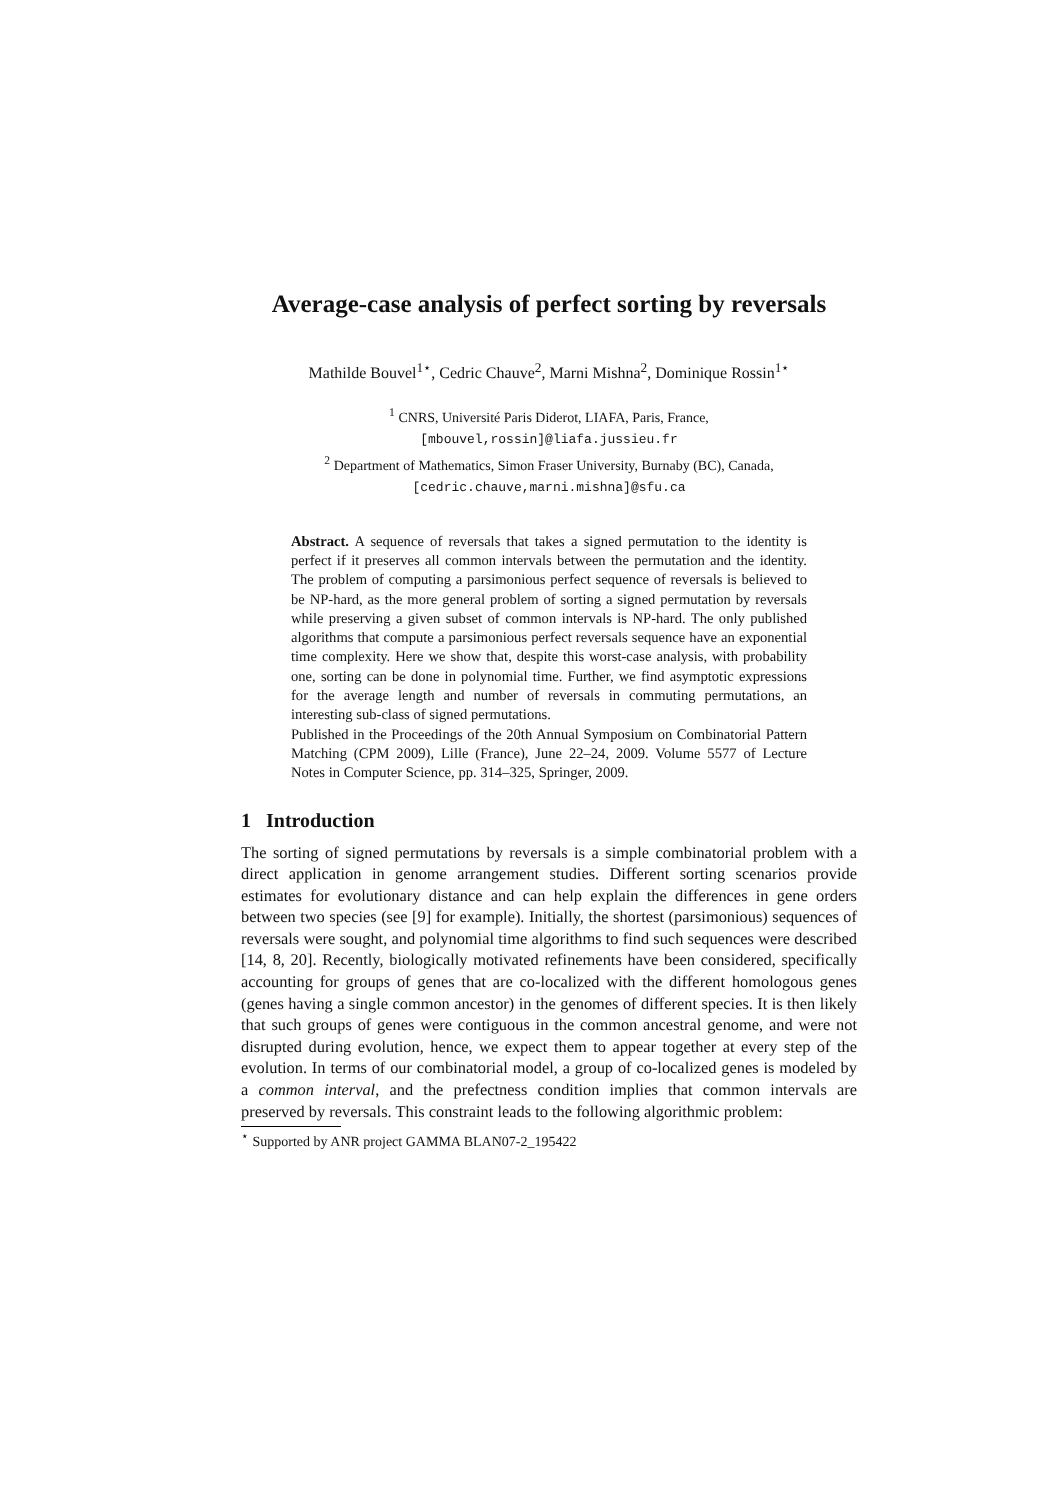Average-case analysis of perfect sorting by reversals
Mathilde Bouvel<sup>1⋆</sup>, Cedric Chauve<sup>2</sup>, Marni Mishna<sup>2</sup>, Dominique Rossin<sup>1⋆</sup>
<sup>1</sup> CNRS, Université Paris Diderot, LIAFA, Paris, France,
[mbouvel,rossin]@liafa.jussieu.fr
<sup>2</sup> Department of Mathematics, Simon Fraser University, Burnaby (BC), Canada,
[cedric.chauve,marni.mishna]@sfu.ca
Abstract. A sequence of reversals that takes a signed permutation to the identity is perfect if it preserves all common intervals between the permutation and the identity. The problem of computing a parsimonious perfect sequence of reversals is believed to be NP-hard, as the more general problem of sorting a signed permutation by reversals while preserving a given subset of common intervals is NP-hard. The only published algorithms that compute a parsimonious perfect reversals sequence have an exponential time complexity. Here we show that, despite this worst-case analysis, with probability one, sorting can be done in polynomial time. Further, we find asymptotic expressions for the average length and number of reversals in commuting permutations, an interesting sub-class of signed permutations.
Published in the Proceedings of the 20th Annual Symposium on Combinatorial Pattern Matching (CPM 2009), Lille (France), June 22–24, 2009. Volume 5577 of Lecture Notes in Computer Science, pp. 314–325, Springer, 2009.
1 Introduction
The sorting of signed permutations by reversals is a simple combinatorial problem with a direct application in genome arrangement studies. Different sorting scenarios provide estimates for evolutionary distance and can help explain the differences in gene orders between two species (see [9] for example). Initially, the shortest (parsimonious) sequences of reversals were sought, and polynomial time algorithms to find such sequences were described [14, 8, 20]. Recently, biologically motivated refinements have been considered, specifically accounting for groups of genes that are co-localized with the different homologous genes (genes having a single common ancestor) in the genomes of different species. It is then likely that such groups of genes were contiguous in the common ancestral genome, and were not disrupted during evolution, hence, we expect them to appear together at every step of the evolution. In terms of our combinatorial model, a group of co-localized genes is modeled by a common interval, and the prefectness condition implies that common intervals are preserved by reversals. This constraint leads to the following algorithmic problem:
<sup>⋆</sup> Supported by ANR project GAMMA BLAN07-2_195422